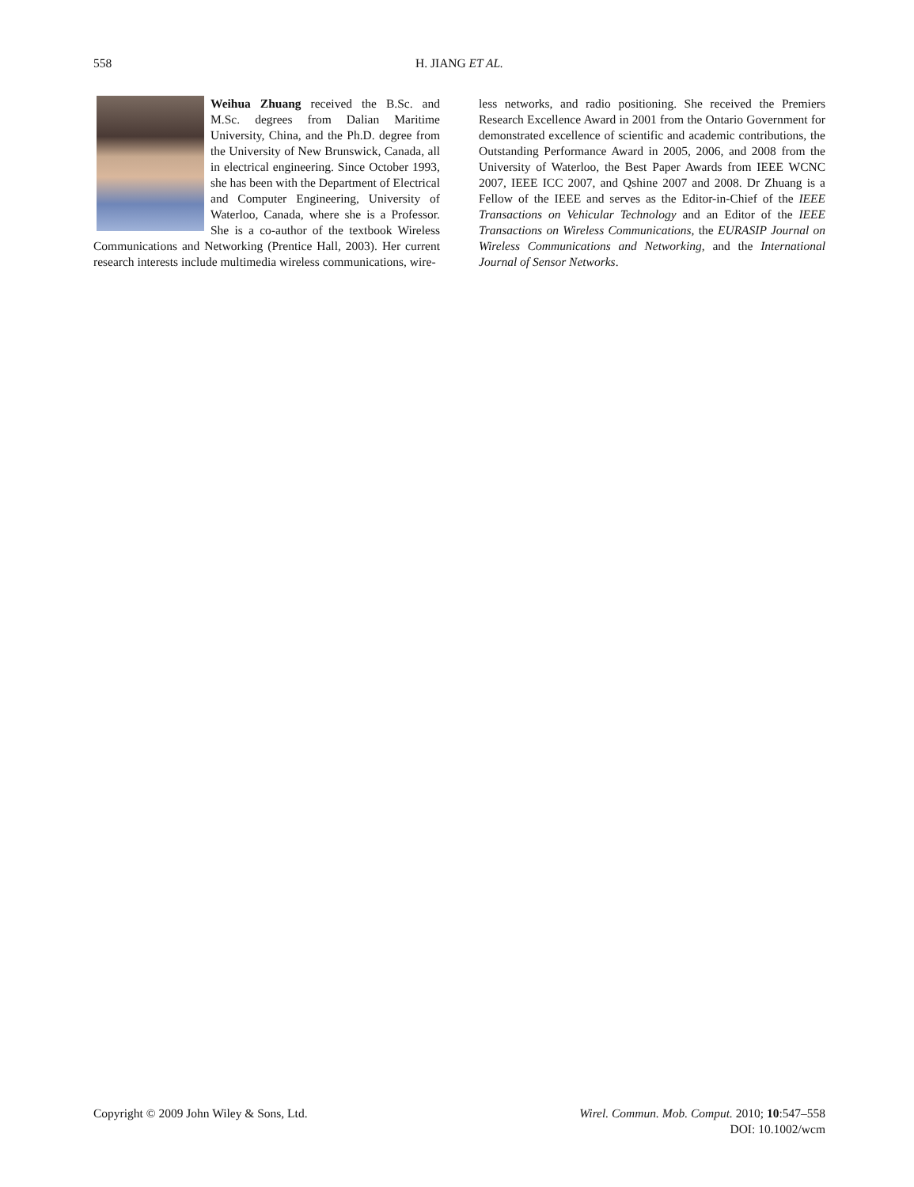558 H. JIANG ET AL.
Weihua Zhuang received the B.Sc. and M.Sc. degrees from Dalian Maritime University, China, and the Ph.D. degree from the University of New Brunswick, Canada, all in electrical engineering. Since October 1993, she has been with the Department of Electrical and Computer Engineering, University of Waterloo, Canada, where she is a Professor. She is a co-author of the textbook Wireless Communications and Networking (Prentice Hall, 2003). Her current research interests include multimedia wireless communications, wire-
less networks, and radio positioning. She received the Premiers Research Excellence Award in 2001 from the Ontario Government for demonstrated excellence of scientific and academic contributions, the Outstanding Performance Award in 2005, 2006, and 2008 from the University of Waterloo, the Best Paper Awards from IEEE WCNC 2007, IEEE ICC 2007, and Qshine 2007 and 2008. Dr Zhuang is a Fellow of the IEEE and serves as the Editor-in-Chief of the IEEE Transactions on Vehicular Technology and an Editor of the IEEE Transactions on Wireless Communications, the EURASIP Journal on Wireless Communications and Networking, and the International Journal of Sensor Networks.
Copyright © 2009 John Wiley & Sons, Ltd.
Wirel. Commun. Mob. Comput. 2010; 10:547–558
DOI: 10.1002/wcm